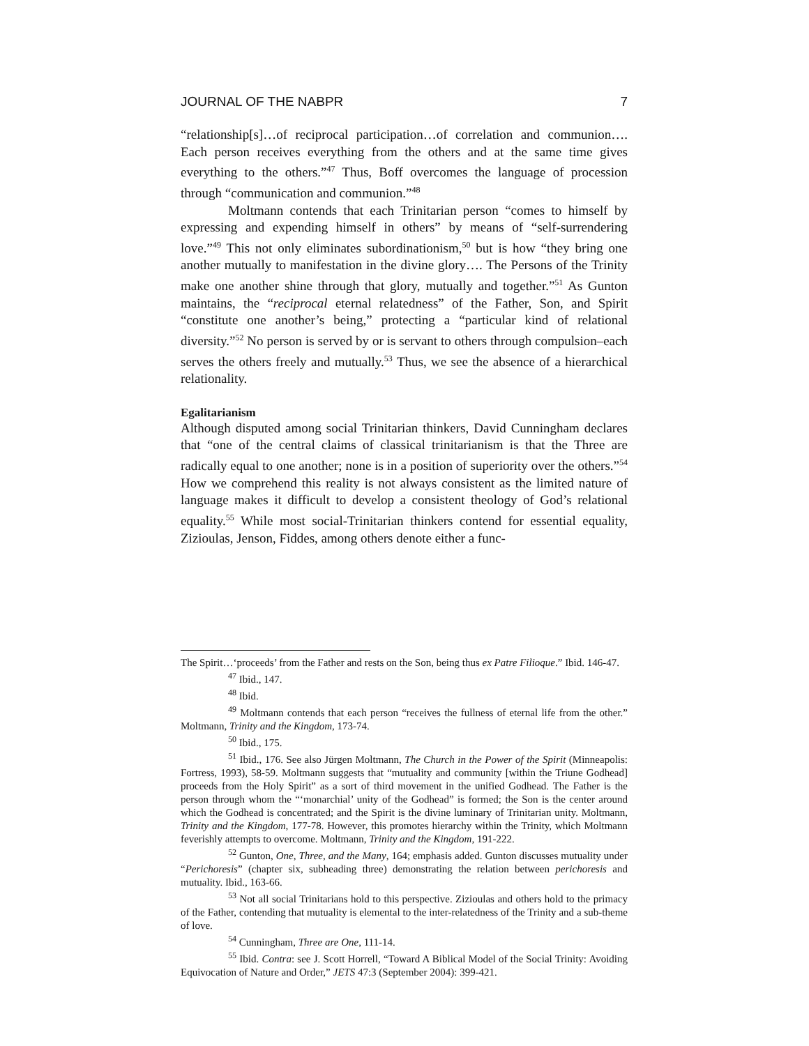JOURNAL OF THE NABPR 7
“relationship[s]…of reciprocal participation…of correlation and communion…. Each person receives everything from the others and at the same time gives everything to the others.”<sup>47</sup> Thus, Boff overcomes the language of procession through “communication and communion.”<sup>48</sup>
Moltmann contends that each Trinitarian person “comes to himself by expressing and expending himself in others” by means of “self-surrendering love.”<sup>49</sup> This not only eliminates subordinationism,<sup>50</sup> but is how “they bring one another mutually to manifestation in the divine glory…. The Persons of the Trinity make one another shine through that glory, mutually and together.”<sup>51</sup> As Gunton maintains, the “reciprocal eternal relatedness” of the Father, Son, and Spirit “constitute one another’s being,” protecting a “particular kind of relational diversity.”<sup>52</sup> No person is served by or is servant to others through compulsion–each serves the others freely and mutually.<sup>53</sup> Thus, we see the absence of a hierarchical relationality.
Egalitarianism
Although disputed among social Trinitarian thinkers, David Cunningham declares that “one of the central claims of classical trinitarianism is that the Three are radically equal to one another; none is in a position of superiority over the others.”<sup>54</sup> How we comprehend this reality is not always consistent as the limited nature of language makes it difficult to develop a consistent theology of God’s relational equality.<sup>55</sup> While most social-Trinitarian thinkers contend for essential equality, Zizioulas, Jenson, Fiddes, among others denote either a func-
The Spirit…‘proceeds’ from the Father and rests on the Son, being thus ex Patre Filioque.” Ibid. 146-47.
<sup>47</sup> Ibid., 147.
<sup>48</sup> Ibid.
<sup>49</sup> Moltmann contends that each person “receives the fullness of eternal life from the other.” Moltmann, Trinity and the Kingdom, 173-74.
<sup>50</sup> Ibid., 175.
<sup>51</sup> Ibid., 176. See also Jürgen Moltmann, The Church in the Power of the Spirit (Minneapolis: Fortress, 1993), 58-59. Moltmann suggests that “mutuality and community [within the Triune Godhead] proceeds from the Holy Spirit” as a sort of third movement in the unified Godhead. The Father is the person through whom the “‘monarchial’ unity of the Godhead” is formed; the Son is the center around which the Godhead is concentrated; and the Spirit is the divine luminary of Trinitarian unity. Moltmann, Trinity and the Kingdom, 177-78. However, this promotes hierarchy within the Trinity, which Moltmann feverishly attempts to overcome. Moltmann, Trinity and the Kingdom, 191-222.
<sup>52</sup> Gunton, One, Three, and the Many, 164; emphasis added. Gunton discusses mutuality under “Perichoresis” (chapter six, subheading three) demonstrating the relation between perichoresis and mutuality. Ibid., 163-66.
<sup>53</sup> Not all social Trinitarians hold to this perspective. Zizioulas and others hold to the primacy of the Father, contending that mutuality is elemental to the inter-relatedness of the Trinity and a sub-theme of love.
<sup>54</sup> Cunningham, Three are One, 111-14.
<sup>55</sup> Ibid. Contra: see J. Scott Horrell, “Toward A Biblical Model of the Social Trinity: Avoiding Equivocation of Nature and Order,” JETS 47:3 (September 2004): 399-421.